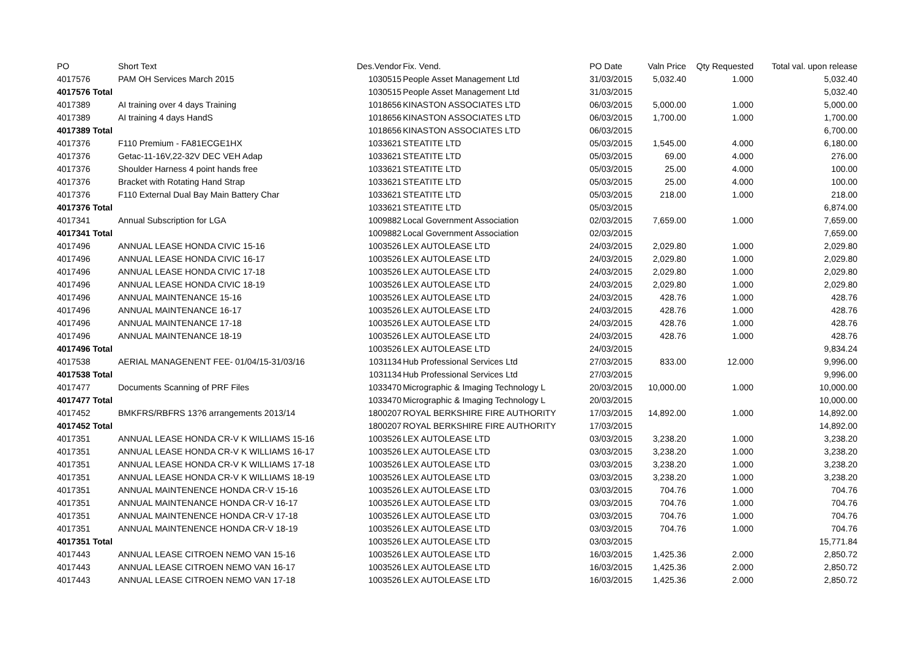| PO | Short Text | Des.Vendor | Fix. Vend. | PO Date | Valn Price | Qty Requested | Total val. upon release |
| --- | --- | --- | --- | --- | --- | --- | --- |
| 4017576 | PAM OH Services March 2015 | 1030515 | People Asset Management Ltd | 31/03/2015 | 5,032.40 | 1.000 | 5,032.40 |
| 4017576 Total | | 1030515 | People Asset Management Ltd | 31/03/2015 | | | 5,032.40 |
| 4017389 | AI training over 4 days Training | 1018656 | KINASTON ASSOCIATES LTD | 06/03/2015 | 5,000.00 | 1.000 | 5,000.00 |
| 4017389 | AI training 4 days HandS | 1018656 | KINASTON ASSOCIATES LTD | 06/03/2015 | 1,700.00 | 1.000 | 1,700.00 |
| 4017389 Total | | 1018656 | KINASTON ASSOCIATES LTD | 06/03/2015 | | | 6,700.00 |
| 4017376 | F110 Premium - FA81ECGE1HX | 1033621 | STEATITE LTD | 05/03/2015 | 1,545.00 | 4.000 | 6,180.00 |
| 4017376 | Getac-11-16V,22-32V DEC VEH Adap | 1033621 | STEATITE LTD | 05/03/2015 | 69.00 | 4.000 | 276.00 |
| 4017376 | Shoulder Harness 4 point hands free | 1033621 | STEATITE LTD | 05/03/2015 | 25.00 | 4.000 | 100.00 |
| 4017376 | Bracket with Rotating Hand Strap | 1033621 | STEATITE LTD | 05/03/2015 | 25.00 | 4.000 | 100.00 |
| 4017376 | F110 External Dual Bay Main Battery Char | 1033621 | STEATITE LTD | 05/03/2015 | 218.00 | 1.000 | 218.00 |
| 4017376 Total | | 1033621 | STEATITE LTD | 05/03/2015 | | | 6,874.00 |
| 4017341 | Annual Subscription for LGA | 1009882 | Local Government Association | 02/03/2015 | 7,659.00 | 1.000 | 7,659.00 |
| 4017341 Total | | 1009882 | Local Government Association | 02/03/2015 | | | 7,659.00 |
| 4017496 | ANNUAL LEASE HONDA CIVIC 15-16 | 1003526 | LEX AUTOLEASE LTD | 24/03/2015 | 2,029.80 | 1.000 | 2,029.80 |
| 4017496 | ANNUAL LEASE HONDA CIVIC 16-17 | 1003526 | LEX AUTOLEASE LTD | 24/03/2015 | 2,029.80 | 1.000 | 2,029.80 |
| 4017496 | ANNUAL LEASE HONDA CIVIC 17-18 | 1003526 | LEX AUTOLEASE LTD | 24/03/2015 | 2,029.80 | 1.000 | 2,029.80 |
| 4017496 | ANNUAL LEASE HONDA CIVIC 18-19 | 1003526 | LEX AUTOLEASE LTD | 24/03/2015 | 2,029.80 | 1.000 | 2,029.80 |
| 4017496 | ANNUAL MAINTENANCE 15-16 | 1003526 | LEX AUTOLEASE LTD | 24/03/2015 | 428.76 | 1.000 | 428.76 |
| 4017496 | ANNUAL MAINTENANCE 16-17 | 1003526 | LEX AUTOLEASE LTD | 24/03/2015 | 428.76 | 1.000 | 428.76 |
| 4017496 | ANNUAL MAINTENANCE 17-18 | 1003526 | LEX AUTOLEASE LTD | 24/03/2015 | 428.76 | 1.000 | 428.76 |
| 4017496 | ANNUAL MAINTENANCE 18-19 | 1003526 | LEX AUTOLEASE LTD | 24/03/2015 | 428.76 | 1.000 | 428.76 |
| 4017496 Total | | 1003526 | LEX AUTOLEASE LTD | 24/03/2015 | | | 9,834.24 |
| 4017538 | AERIAL MANAGENENT FEE- 01/04/15-31/03/16 | 1031134 | Hub Professional Services Ltd | 27/03/2015 | 833.00 | 12.000 | 9,996.00 |
| 4017538 Total | | 1031134 | Hub Professional Services Ltd | 27/03/2015 | | | 9,996.00 |
| 4017477 | Documents Scanning of PRF Files | 1033470 | Micrographic & Imaging Technology L | 20/03/2015 | 10,000.00 | 1.000 | 10,000.00 |
| 4017477 Total | | 1033470 | Micrographic & Imaging Technology L | 20/03/2015 | | | 10,000.00 |
| 4017452 | BMKFRS/RBFRS 13?6 arrangements 2013/14 | 1800207 | ROYAL BERKSHIRE FIRE AUTHORITY | 17/03/2015 | 14,892.00 | 1.000 | 14,892.00 |
| 4017452 Total | | 1800207 | ROYAL BERKSHIRE FIRE AUTHORITY | 17/03/2015 | | | 14,892.00 |
| 4017351 | ANNUAL LEASE HONDA CR-V K WILLIAMS 15-16 | 1003526 | LEX AUTOLEASE LTD | 03/03/2015 | 3,238.20 | 1.000 | 3,238.20 |
| 4017351 | ANNUAL LEASE HONDA CR-V K WILLIAMS 16-17 | 1003526 | LEX AUTOLEASE LTD | 03/03/2015 | 3,238.20 | 1.000 | 3,238.20 |
| 4017351 | ANNUAL LEASE HONDA CR-V K WILLIAMS 17-18 | 1003526 | LEX AUTOLEASE LTD | 03/03/2015 | 3,238.20 | 1.000 | 3,238.20 |
| 4017351 | ANNUAL LEASE HONDA CR-V K WILLIAMS 18-19 | 1003526 | LEX AUTOLEASE LTD | 03/03/2015 | 3,238.20 | 1.000 | 3,238.20 |
| 4017351 | ANNUAL MAINTENENCE HONDA CR-V 15-16 | 1003526 | LEX AUTOLEASE LTD | 03/03/2015 | 704.76 | 1.000 | 704.76 |
| 4017351 | ANNUAL MAINTENANCE HONDA CR-V 16-17 | 1003526 | LEX AUTOLEASE LTD | 03/03/2015 | 704.76 | 1.000 | 704.76 |
| 4017351 | ANNUAL MAINTENENCE HONDA CR-V 17-18 | 1003526 | LEX AUTOLEASE LTD | 03/03/2015 | 704.76 | 1.000 | 704.76 |
| 4017351 | ANNUAL MAINTENENCE HONDA CR-V 18-19 | 1003526 | LEX AUTOLEASE LTD | 03/03/2015 | 704.76 | 1.000 | 704.76 |
| 4017351 Total | | 1003526 | LEX AUTOLEASE LTD | 03/03/2015 | | | 15,771.84 |
| 4017443 | ANNUAL LEASE CITROEN NEMO VAN 15-16 | 1003526 | LEX AUTOLEASE LTD | 16/03/2015 | 1,425.36 | 2.000 | 2,850.72 |
| 4017443 | ANNUAL LEASE CITROEN NEMO VAN 16-17 | 1003526 | LEX AUTOLEASE LTD | 16/03/2015 | 1,425.36 | 2.000 | 2,850.72 |
| 4017443 | ANNUAL LEASE CITROEN NEMO VAN 17-18 | 1003526 | LEX AUTOLEASE LTD | 16/03/2015 | 1,425.36 | 2.000 | 2,850.72 |